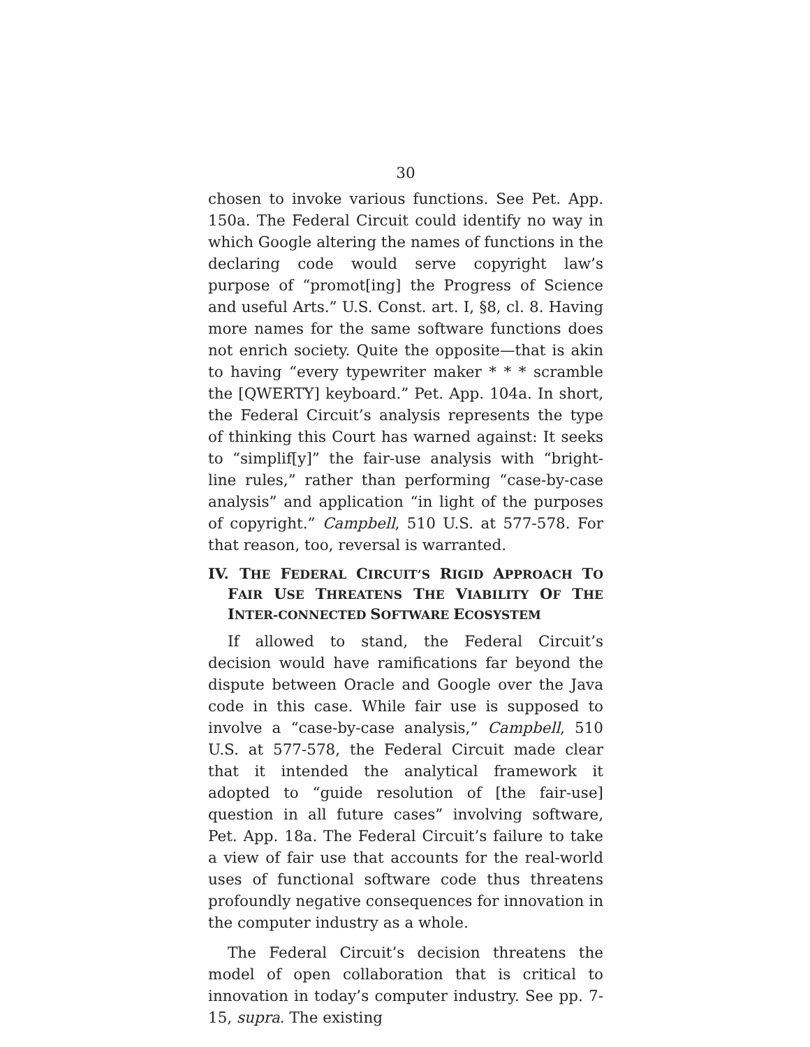30
chosen to invoke various functions. See Pet. App. 150a. The Federal Circuit could identify no way in which Google altering the names of functions in the declaring code would serve copyright law’s purpose of “promot[ing] the Progress of Science and useful Arts.” U.S. Const. art. I, §8, cl. 8. Having more names for the same software functions does not enrich society. Quite the opposite—that is akin to having “every typewriter maker * * * scramble the [QWERTY] keyboard.” Pet. App. 104a. In short, the Federal Circuit’s analysis represents the type of thinking this Court has warned against: It seeks to “simplif[y]” the fair-use analysis with “bright-line rules,” rather than performing “case-by-case analysis” and application “in light of the purposes of copyright.” Campbell, 510 U.S. at 577-578. For that reason, too, reversal is warranted.
IV. THE FEDERAL CIRCUIT’S RIGID APPROACH TO FAIR USE THREATENS THE VIABILITY OF THE INTER-CONNECTED SOFTWARE ECOSYSTEM
If allowed to stand, the Federal Circuit’s decision would have ramifications far beyond the dispute between Oracle and Google over the Java code in this case. While fair use is supposed to involve a “case-by-case analysis,” Campbell, 510 U.S. at 577-578, the Federal Circuit made clear that it intended the analytical framework it adopted to “guide resolution of [the fair-use] question in all future cases” involving software, Pet. App. 18a. The Federal Circuit’s failure to take a view of fair use that accounts for the real-world uses of functional software code thus threatens profoundly negative consequences for innovation in the computer industry as a whole.
The Federal Circuit’s decision threatens the model of open collaboration that is critical to innovation in today’s computer industry. See pp. 7-15, supra. The existing